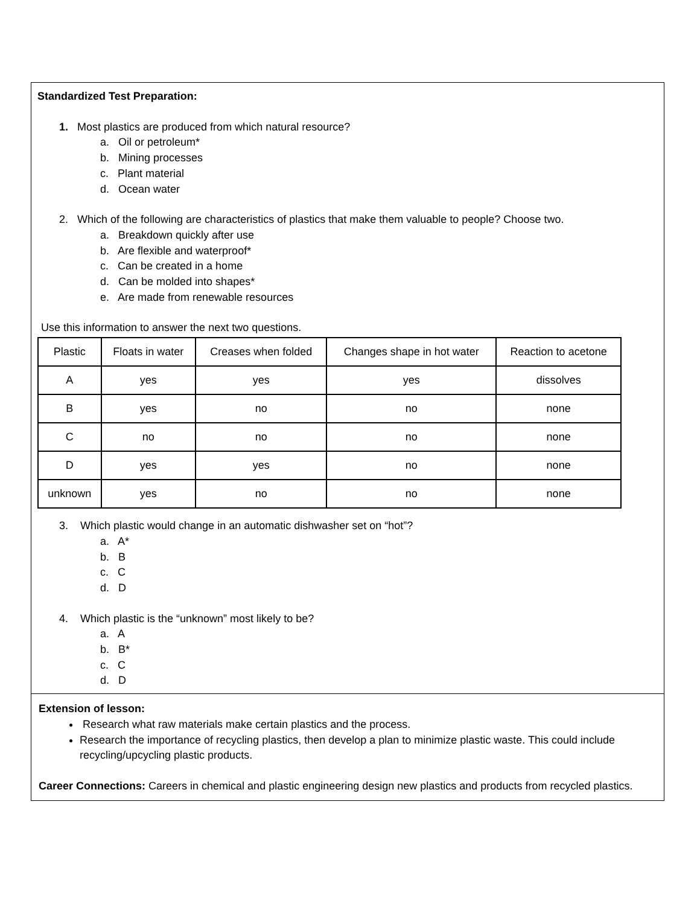Standardized Test Preparation:
1. Most plastics are produced from which natural resource?
a. Oil or petroleum*
b. Mining processes
c. Plant material
d. Ocean water
2. Which of the following are characteristics of plastics that make them valuable to people? Choose two.
a. Breakdown quickly after use
b. Are flexible and waterproof*
c. Can be created in a home
d. Can be molded into shapes*
e. Are made from renewable resources
Use this information to answer the next two questions.
| Plastic | Floats in water | Creases when folded | Changes shape in hot water | Reaction to acetone |
| A | yes | yes | yes | dissolves |
| B | yes | no | no | none |
| C | no | no | no | none |
| D | yes | yes | no | none |
| unknown | yes | no | no | none |
3. Which plastic would change in an automatic dishwasher set on “hot”?
a. A*
b. B
c. C
d. D
4. Which plastic is the “unknown” most likely to be?
a. A
b. B*
c. C
d. D
Extension of lesson:
Research what raw materials make certain plastics and the process.
Research the importance of recycling plastics, then develop a plan to minimize plastic waste. This could include recycling/upcycling plastic products.
Career Connections: Careers in chemical and plastic engineering design new plastics and products from recycled plastics.